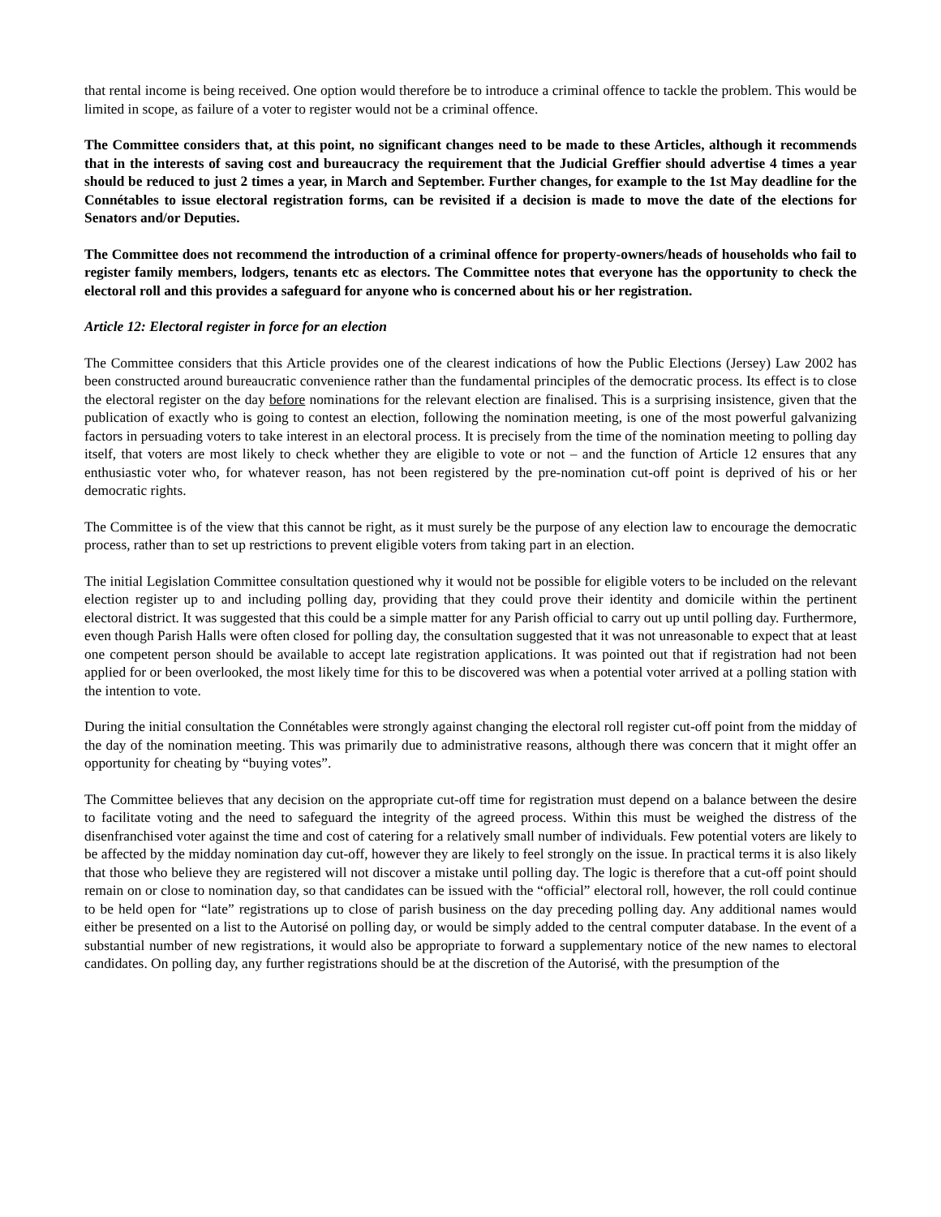that rental income is being received. One option would therefore be to introduce a criminal offence to tackle the problem. This would be limited in scope, as failure of a voter to register would not be a criminal offence.
The Committee considers that, at this point, no significant changes need to be made to these Articles, although it recommends that in the interests of saving cost and bureaucracy the requirement that the Judicial Greffier should advertise 4 times a year should be reduced to just 2 times a year, in March and September. Further changes, for example to the 1st May deadline for the Connétables to issue electoral registration forms, can be revisited if a decision is made to move the date of the elections for Senators and/or Deputies.
The Committee does not recommend the introduction of a criminal offence for property-owners/heads of households who fail to register family members, lodgers, tenants etc as electors. The Committee notes that everyone has the opportunity to check the electoral roll and this provides a safeguard for anyone who is concerned about his or her registration.
Article 12: Electoral register in force for an election
The Committee considers that this Article provides one of the clearest indications of how the Public Elections (Jersey) Law 2002 has been constructed around bureaucratic convenience rather than the fundamental principles of the democratic process. Its effect is to close the electoral register on the day before nominations for the relevant election are finalised. This is a surprising insistence, given that the publication of exactly who is going to contest an election, following the nomination meeting, is one of the most powerful galvanizing factors in persuading voters to take interest in an electoral process. It is precisely from the time of the nomination meeting to polling day itself, that voters are most likely to check whether they are eligible to vote or not – and the function of Article 12 ensures that any enthusiastic voter who, for whatever reason, has not been registered by the pre-nomination cut-off point is deprived of his or her democratic rights.
The Committee is of the view that this cannot be right, as it must surely be the purpose of any election law to encourage the democratic process, rather than to set up restrictions to prevent eligible voters from taking part in an election.
The initial Legislation Committee consultation questioned why it would not be possible for eligible voters to be included on the relevant election register up to and including polling day, providing that they could prove their identity and domicile within the pertinent electoral district. It was suggested that this could be a simple matter for any Parish official to carry out up until polling day. Furthermore, even though Parish Halls were often closed for polling day, the consultation suggested that it was not unreasonable to expect that at least one competent person should be available to accept late registration applications. It was pointed out that if registration had not been applied for or been overlooked, the most likely time for this to be discovered was when a potential voter arrived at a polling station with the intention to vote.
During the initial consultation the Connétables were strongly against changing the electoral roll register cut-off point from the midday of the day of the nomination meeting. This was primarily due to administrative reasons, although there was concern that it might offer an opportunity for cheating by “buying votes”.
The Committee believes that any decision on the appropriate cut-off time for registration must depend on a balance between the desire to facilitate voting and the need to safeguard the integrity of the agreed process. Within this must be weighed the distress of the disenfranchised voter against the time and cost of catering for a relatively small number of individuals. Few potential voters are likely to be affected by the midday nomination day cut-off, however they are likely to feel strongly on the issue. In practical terms it is also likely that those who believe they are registered will not discover a mistake until polling day. The logic is therefore that a cut-off point should remain on or close to nomination day, so that candidates can be issued with the “official” electoral roll, however, the roll could continue to be held open for “late” registrations up to close of parish business on the day preceding polling day. Any additional names would either be presented on a list to the Autorisé on polling day, or would be simply added to the central computer database. In the event of a substantial number of new registrations, it would also be appropriate to forward a supplementary notice of the new names to electoral candidates. On polling day, any further registrations should be at the discretion of the Autorisé, with the presumption of the